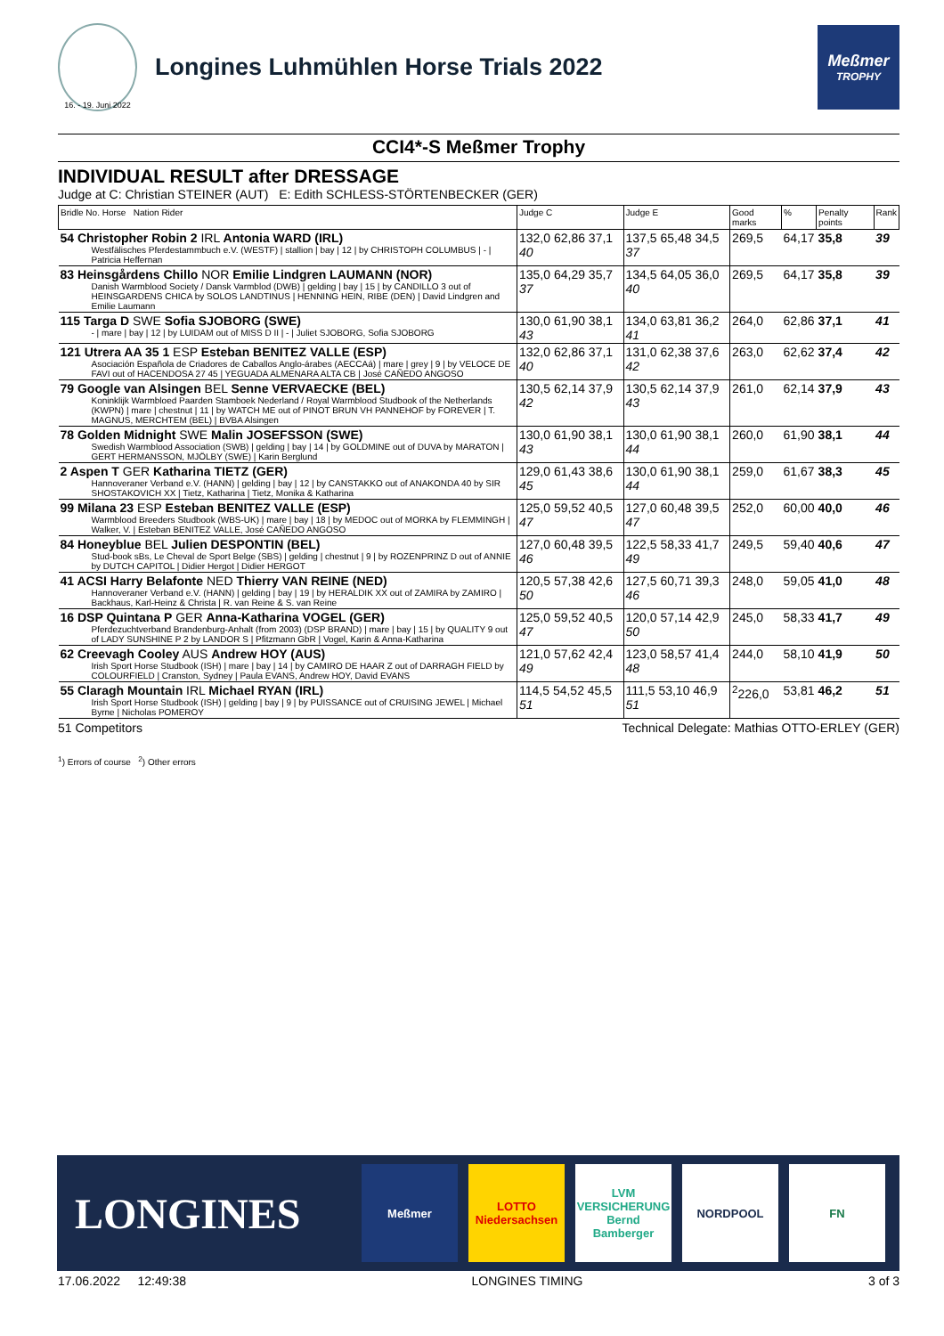16. - 19. Juni 2022
Longines Luhmühlen Horse Trials 2022
Meßmer
TROPHY
CCI4*-S Meßmer Trophy
INDIVIDUAL RESULT after DRESSAGE
Judge at C: Christian STEINER (AUT) E: Edith SCHLESS-STÖRTENBECKER (GER)
| Bridle No. Horse Nation Rider | Judge C | Judge E | Good marks | % | Penalty points | Rank |
| --- | --- | --- | --- | --- | --- | --- |
| 54 Christopher Robin 2 IRL Antonia WARD (IRL) Westfälisches Pferdestammbuch e.V. (WESTF) / stallion / bay / 12 / by CHRISTOPH COLUMBUS / - / Patricia Heffernan | 132,0 62,86 37,1 40 | 137,5 65,48 34,5 37 | 269,5 | 64,17 | 35,8 | 39 |
| 83 Heinsgårdens Chillo NOR Emilie Lindgren LAUMANN (NOR) Danish Warmblood Society / Dansk Varmblod (DWB) / gelding / bay / 15 / by CANDILLO 3 out of HEINSGARDENS CHICA by SOLOS LANDTINUS / HENNING HEIN, RIBE (DEN) / David Lindgren and Emilie Laumann | 135,0 64,29 35,7 37 | 134,5 64,05 36,0 40 | 269,5 | 64,17 | 35,8 | 39 |
| 115 Targa D SWE Sofia SJOBORG (SWE) - / mare / bay / 12 / by LUIDAM out of MISS D II / - / Juliet SJOBORG, Sofia SJOBORG | 130,0 61,90 38,1 43 | 134,0 63,81 36,2 41 | 264,0 | 62,86 | 37,1 | 41 |
| 121 Utrera AA 35 1 ESP Esteban BENITEZ VALLE (ESP) Asociación Española de Criadores de Caballos Anglo-árabes (AECCAá) / mare / grey / 9 / by VELOCE DE FAVI out of HACENDOSA 27 45 / YEGUADA ALMENARA ALTA CB / José CAÑEDO ANGOSO | 132,0 62,86 37,1 40 | 131,0 62,38 37,6 42 | 263,0 | 62,62 | 37,4 | 42 |
| 79 Google van Alsingen BEL Senne VERVAECKE (BEL) Koninklijk Warmbloed Paarden Stamboek Nederland / Royal Warmblood Studbook of the Netherlands (KWPN) / mare / chestnut / 11 / by WATCH ME out of PINOT BRUN VH PANNEHOF by FOREVER / T. MAGNUS, MERCHTEM (BEL) / BVBA Alsingen | 130,5 62,14 37,9 42 | 130,5 62,14 37,9 43 | 261,0 | 62,14 | 37,9 | 43 |
| 78 Golden Midnight SWE Malin JOSEFSSON (SWE) Swedish Warmblood Association (SWB) / gelding / bay / 14 / by GOLDMINE out of DUVA by MARATON / GERT HERMANSSON, MJÖLBY (SWE) / Karin Berglund | 130,0 61,90 38,1 43 | 130,0 61,90 38,1 44 | 260,0 | 61,90 | 38,1 | 44 |
| 2 Aspen T GER Katharina TIETZ (GER) Hannoveraner Verband e.V. (HANN) / gelding / bay / 12 / by CANSTAKKO out of ANAKONDA 40 by SIR SHOSTAKOVICH XX / Tietz, Katharina / Tietz, Monika & Katharina | 129,0 61,43 38,6 45 | 130,0 61,90 38,1 44 | 259,0 | 61,67 | 38,3 | 45 |
| 99 Milana 23 ESP Esteban BENITEZ VALLE (ESP) Warmblood Breeders Studbook (WBS-UK) / mare / bay / 18 / by MEDOC out of MORKA by FLEMMINGH / Walker, V. / Esteban BENITEZ VALLE, José CAÑEDO ANGOSO | 125,0 59,52 40,5 47 | 127,0 60,48 39,5 47 | 252,0 | 60,00 | 40,0 | 46 |
| 84 Honeyblue BEL Julien DESPONTIN (BEL) Stud-book sBs, Le Cheval de Sport Belge (SBS) / gelding / chestnut / 9 / by ROZENPRINZ D out of ANNIE by DUTCH CAPITOL / Didier Hergot / Didier HERGOT | 127,0 60,48 39,5 46 | 122,5 58,33 41,7 49 | 249,5 | 59,40 | 40,6 | 47 |
| 41 ACSI Harry Belafonte NED Thierry VAN REINE (NED) Hannoveraner Verband e.V. (HANN) / gelding / bay / 19 / by HERALDIK XX out of ZAMIRA by ZAMIRO / Backhaus, Karl-Heinz & Christa / R. van Reine & S. van Reine | 120,5 57,38 42,6 50 | 127,5 60,71 39,3 46 | 248,0 | 59,05 | 41,0 | 48 |
| 16 DSP Quintana P GER Anna-Katharina VOGEL (GER) Pferdezuchtverband Brandenburg-Anhalt (from 2003) (DSP BRAND) / mare / bay / 15 / by QUALITY 9 out of LADY SUNSHINE P 2 by LANDOR S / Pfitzmann GbR / Vogel, Karin & Anna-Katharina | 125,0 59,52 40,5 47 | 120,0 57,14 42,9 50 | 245,0 | 58,33 | 41,7 | 49 |
| 62 Creevagh Cooley AUS Andrew HOY (AUS) Irish Sport Horse Studbook (ISH) / mare / bay / 14 / by CAMIRO DE HAAR Z out of DARRAGH FIELD by COLOURFIELD / Cranston, Sydney / Paula EVANS, Andrew HOY, David EVANS | 121,0 57,62 42,4 49 | 123,0 58,57 41,4 48 | 244,0 | 58,10 | 41,9 | 50 |
| 55 Claragh Mountain IRL Michael RYAN (IRL) Irish Sport Horse Studbook (ISH) / gelding / bay / 9 / by PUISSANCE out of CRUISING JEWEL / Michael Byrne / Nicholas POMEROY | 114,5 54,52 45,5 51 | 111,5 53,10 46,9 51 | <sup>2</sup> 226,0 | 53,81 | 46,2 | 51 |
51 Competitors Technical Delegate: Mathias OTTO-ERLEY (GER)
<sup>1</sup>) Errors of course <sup>2</sup>) Other errors
LONGINES
Meßmer
LOTTO Niedersachsen
LVM VERSICHERUNG Bernd Bamberger
NORDPOOL FN
17.06.2022 12:49:38 LONGINES TIMING 3 of 3